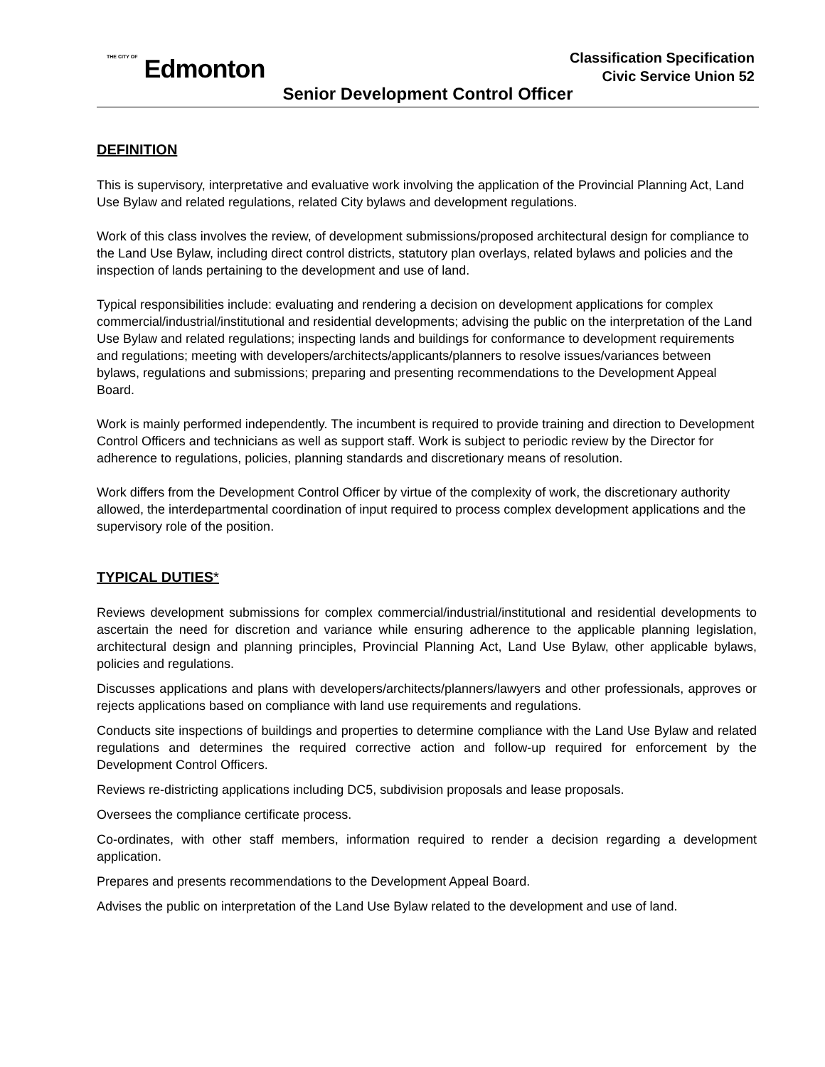THE CITY OF Edmonton
Classification Specification
Civic Service Union 52
Senior Development Control Officer
DEFINITION
This is supervisory, interpretative and evaluative work involving the application of the Provincial Planning Act, Land Use Bylaw and related regulations, related City bylaws and development regulations.
Work of this class involves the review, of development submissions/proposed architectural design for compliance to the Land Use Bylaw, including direct control districts, statutory plan overlays, related bylaws and policies and the inspection of lands pertaining to the development and use of land.
Typical responsibilities include: evaluating and rendering a decision on development applications for complex commercial/industrial/institutional and residential developments; advising the public on the interpretation of the Land Use Bylaw and related regulations; inspecting lands and buildings for conformance to development requirements and regulations; meeting with developers/architects/applicants/planners to resolve issues/variances between bylaws, regulations and submissions; preparing and presenting recommendations to the Development Appeal Board.
Work is mainly performed independently. The incumbent is required to provide training and direction to Development Control Officers and technicians as well as support staff. Work is subject to periodic review by the Director for adherence to regulations, policies, planning standards and discretionary means of resolution.
Work differs from the Development Control Officer by virtue of the complexity of work, the discretionary authority allowed, the interdepartmental coordination of input required to process complex development applications and the supervisory role of the position.
TYPICAL DUTIES*
Reviews development submissions for complex commercial/industrial/institutional and residential developments to ascertain the need for discretion and variance while ensuring adherence to the applicable planning legislation, architectural design and planning principles, Provincial Planning Act, Land Use Bylaw, other applicable bylaws, policies and regulations.
Discusses applications and plans with developers/architects/planners/lawyers and other professionals, approves or rejects applications based on compliance with land use requirements and regulations.
Conducts site inspections of buildings and properties to determine compliance with the Land Use Bylaw and related regulations and determines the required corrective action and follow-up required for enforcement by the Development Control Officers.
Reviews re-districting applications including DC5, subdivision proposals and lease proposals.
Oversees the compliance certificate process.
Co-ordinates, with other staff members, information required to render a decision regarding a development application.
Prepares and presents recommendations to the Development Appeal Board.
Advises the public on interpretation of the Land Use Bylaw related to the development and use of land.